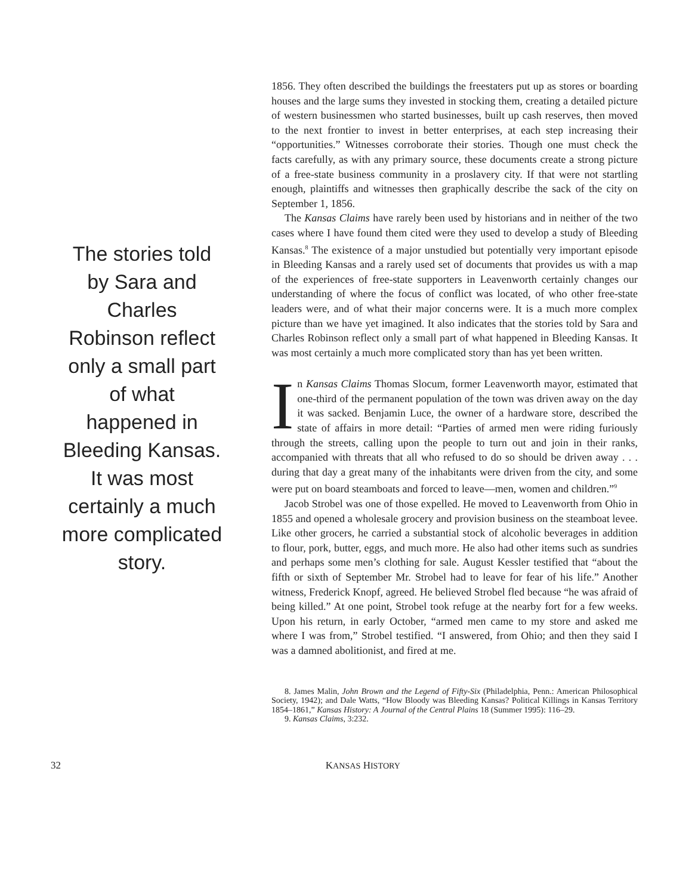The stories told by Sara and Charles Robinson reflect only a small part of what happened in Bleeding Kansas. It was most certainly a much more complicated story.
1856. They often described the buildings the freestaters put up as stores or boarding houses and the large sums they invested in stocking them, creating a detailed picture of western businessmen who started businesses, built up cash reserves, then moved to the next frontier to invest in better enterprises, at each step increasing their “opportunities.” Witnesses corroborate their stories. Though one must check the facts carefully, as with any primary source, these documents create a strong picture of a free-state business community in a proslavery city. If that were not startling enough, plaintiffs and witnesses then graphically describe the sack of the city on September 1, 1856.
The Kansas Claims have rarely been used by historians and in neither of the two cases where I have found them cited were they used to develop a study of Bleeding Kansas.<sup>8</sup> The existence of a major unstudied but potentially very important episode in Bleeding Kansas and a rarely used set of documents that provides us with a map of the experiences of free-state supporters in Leavenworth certainly changes our understanding of where the focus of conflict was located, of who other free-state leaders were, and of what their major concerns were. It is a much more complex picture than we have yet imagined. It also indicates that the stories told by Sara and Charles Robinson reflect only a small part of what happened in Bleeding Kansas. It was most certainly a much more complicated story than has yet been written.
In Kansas Claims Thomas Slocum, former Leavenworth mayor, estimated that one-third of the permanent population of the town was driven away on the day it was sacked. Benjamin Luce, the owner of a hardware store, described the state of affairs in more detail: “Parties of armed men were riding furiously through the streets, calling upon the people to turn out and join in their ranks, accompanied with threats that all who refused to do so should be driven away . . . during that day a great many of the inhabitants were driven from the city, and some were put on board steamboats and forced to leave—men, women and children.”<sup>9</sup>
Jacob Strobel was one of those expelled. He moved to Leavenworth from Ohio in 1855 and opened a wholesale grocery and provision business on the steamboat levee. Like other grocers, he carried a substantial stock of alcoholic beverages in addition to flour, pork, butter, eggs, and much more. He also had other items such as sundries and perhaps some men’s clothing for sale. August Kessler testified that “about the fifth or sixth of September Mr. Strobel had to leave for fear of his life.” Another witness, Frederick Knopf, agreed. He believed Strobel fled because “he was afraid of being killed.” At one point, Strobel took refuge at the nearby fort for a few weeks. Upon his return, in early October, “armed men came to my store and asked me where I was from,” Strobel testified. “I answered, from Ohio; and then they said I was a damned abolitionist, and fired at me.
8. James Malin, John Brown and the Legend of Fifty-Six (Philadelphia, Penn.: American Philosophical Society, 1942); and Dale Watts, “How Bloody was Bleeding Kansas? Political Killings in Kansas Territory 1854–1861,” Kansas History: A Journal of the Central Plains 18 (Summer 1995): 116–29.
9. Kansas Claims, 3:232.
32 KANSAS HISTORY